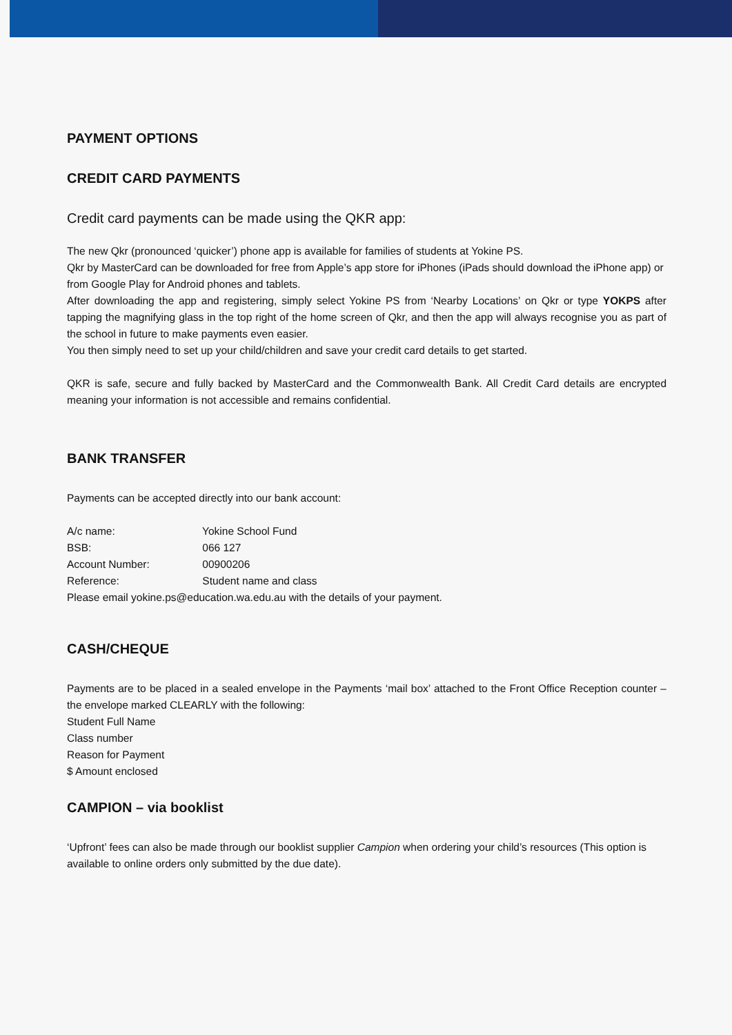PAYMENT OPTIONS
CREDIT CARD PAYMENTS
Credit card payments can be made using the QKR app:
The new Qkr (pronounced ‘quicker’) phone app is available for families of students at Yokine PS.
Qkr by MasterCard can be downloaded for free from Apple’s app store for iPhones (iPads should download the iPhone app) or from Google Play for Android phones and tablets.
After downloading the app and registering, simply select Yokine PS from ‘Nearby Locations’ on Qkr or type YOKPS after tapping the magnifying glass in the top right of the home screen of Qkr, and then the app will always recognise you as part of the school in future to make payments even easier.
You then simply need to set up your child/children and save your credit card details to get started.
QKR is safe, secure and fully backed by MasterCard and the Commonwealth Bank. All Credit Card details are encrypted meaning your information is not accessible and remains confidential.
BANK TRANSFER
Payments can be accepted directly into our bank account:
A/c name: Yokine School Fund
BSB: 066 127
Account Number: 00900206
Reference: Student name and class
Please email yokine.ps@education.wa.edu.au with the details of your payment.
CASH/CHEQUE
Payments are to be placed in a sealed envelope in the Payments ‘mail box’ attached to the Front Office Reception counter – the envelope marked CLEARLY with the following:
Student Full Name
Class number
Reason for Payment
$ Amount enclosed
CAMPION – via booklist
‘Upfront’ fees can also be made through our booklist supplier Campion when ordering your child’s resources (This option is available to online orders only submitted by the due date).